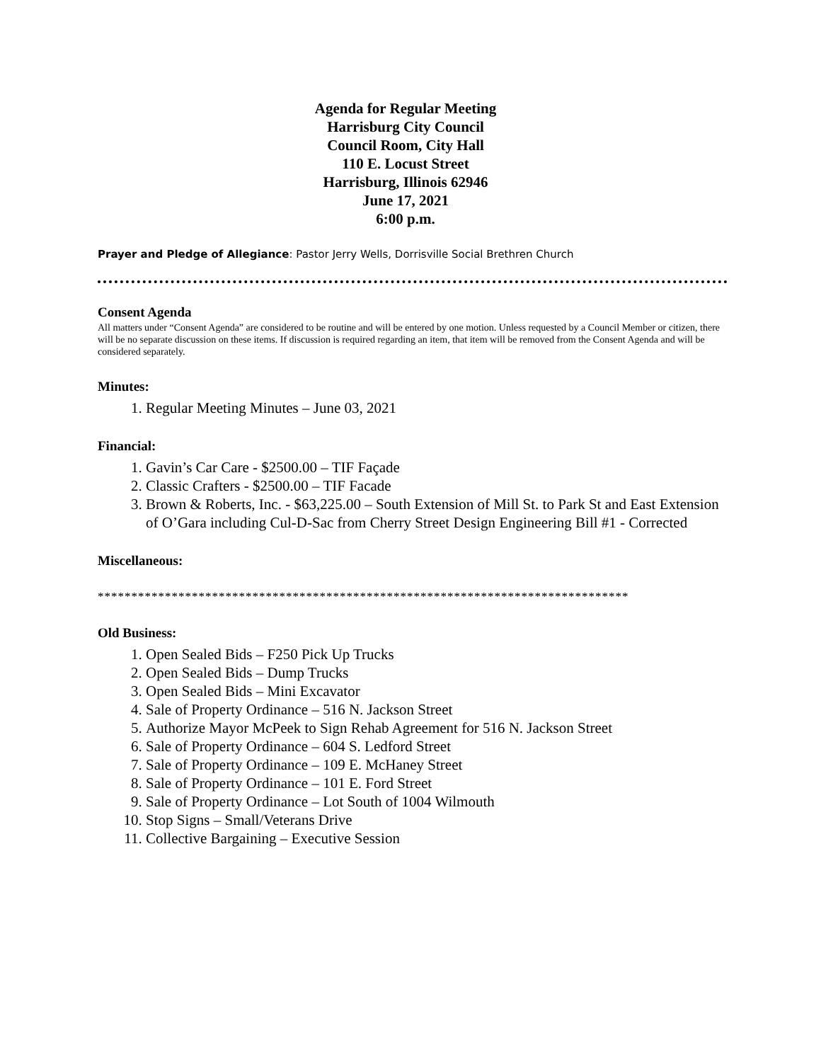Agenda for Regular Meeting
Harrisburg City Council
Council Room, City Hall
110 E. Locust Street
Harrisburg, Illinois 62946
June 17, 2021
6:00 p.m.
Prayer and Pledge of Allegiance: Pastor Jerry Wells, Dorrisville Social Brethren Church
Consent Agenda
All matters under “Consent Agenda” are considered to be routine and will be entered by one motion. Unless requested by a Council Member or citizen, there will be no separate discussion on these items. If discussion is required regarding an item, that item will be removed from the Consent Agenda and will be considered separately.
Minutes:
1. Regular Meeting Minutes – June 03, 2021
Financial:
1. Gavin’s Car Care - $2500.00 – TIF Façade
2. Classic Crafters - $2500.00 – TIF Facade
3. Brown & Roberts, Inc. - $63,225.00 – South Extension of Mill St. to Park St and East Extension of O’Gara including Cul-D-Sac from Cherry Street Design Engineering Bill #1 - Corrected
Miscellaneous:
*******************************************************************************
Old Business:
1. Open Sealed Bids – F250 Pick Up Trucks
2. Open Sealed Bids – Dump Trucks
3. Open Sealed Bids – Mini Excavator
4. Sale of Property Ordinance – 516 N. Jackson Street
5. Authorize Mayor McPeek to Sign Rehab Agreement for 516 N. Jackson Street
6. Sale of Property Ordinance – 604 S. Ledford Street
7. Sale of Property Ordinance – 109 E. McHaney Street
8. Sale of Property Ordinance – 101 E. Ford Street
9. Sale of Property Ordinance – Lot South of 1004 Wilmouth
10. Stop Signs – Small/Veterans Drive
11. Collective Bargaining – Executive Session